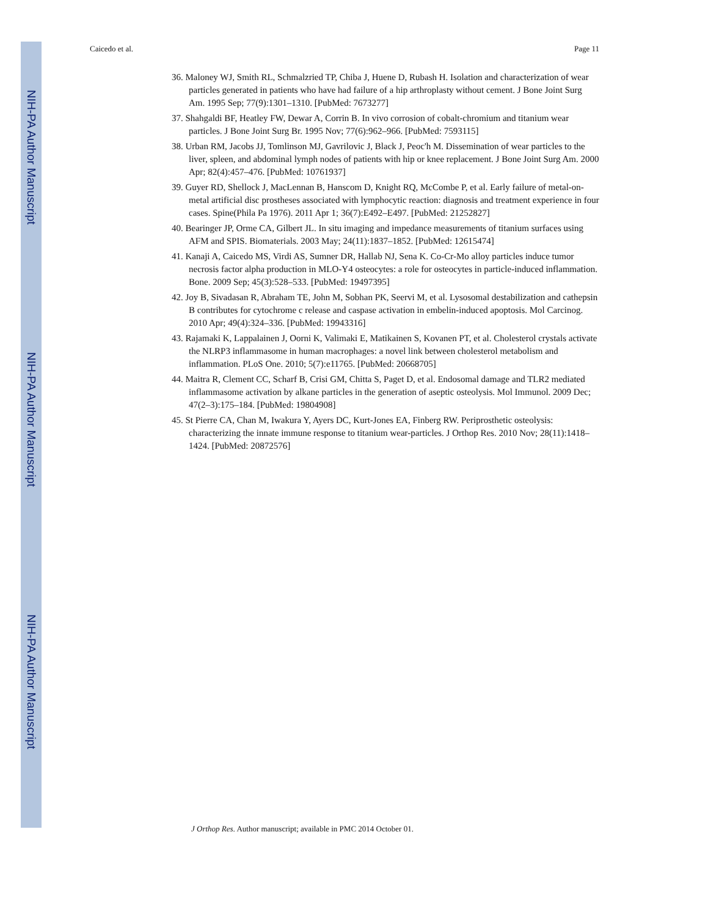NIH-PA Author Manuscript
NIH-PA Author Manuscript
NIH-PA Author Manuscript
Caicedo et al. Page 11
36. Maloney WJ, Smith RL, Schmalzried TP, Chiba J, Huene D, Rubash H. Isolation and characterization of wear particles generated in patients who have had failure of a hip arthroplasty without cement. J Bone Joint Surg Am. 1995 Sep; 77(9):1301–1310. [PubMed: 7673277]
37. Shahgaldi BF, Heatley FW, Dewar A, Corrin B. In vivo corrosion of cobalt-chromium and titanium wear particles. J Bone Joint Surg Br. 1995 Nov; 77(6):962–966. [PubMed: 7593115]
38. Urban RM, Jacobs JJ, Tomlinson MJ, Gavrilovic J, Black J, Peoc'h M. Dissemination of wear particles to the liver, spleen, and abdominal lymph nodes of patients with hip or knee replacement. J Bone Joint Surg Am. 2000 Apr; 82(4):457–476. [PubMed: 10761937]
39. Guyer RD, Shellock J, MacLennan B, Hanscom D, Knight RQ, McCombe P, et al. Early failure of metal-on-metal artificial disc prostheses associated with lymphocytic reaction: diagnosis and treatment experience in four cases. Spine(Phila Pa 1976). 2011 Apr 1; 36(7):E492–E497. [PubMed: 21252827]
40. Bearinger JP, Orme CA, Gilbert JL. In situ imaging and impedance measurements of titanium surfaces using AFM and SPIS. Biomaterials. 2003 May; 24(11):1837–1852. [PubMed: 12615474]
41. Kanaji A, Caicedo MS, Virdi AS, Sumner DR, Hallab NJ, Sena K. Co-Cr-Mo alloy particles induce tumor necrosis factor alpha production in MLO-Y4 osteocytes: a role for osteocytes in particle-induced inflammation. Bone. 2009 Sep; 45(3):528–533. [PubMed: 19497395]
42. Joy B, Sivadasan R, Abraham TE, John M, Sobhan PK, Seervi M, et al. Lysosomal destabilization and cathepsin B contributes for cytochrome c release and caspase activation in embelin-induced apoptosis. Mol Carcinog. 2010 Apr; 49(4):324–336. [PubMed: 19943316]
43. Rajamaki K, Lappalainen J, Oorni K, Valimaki E, Matikainen S, Kovanen PT, et al. Cholesterol crystals activate the NLRP3 inflammasome in human macrophages: a novel link between cholesterol metabolism and inflammation. PLoS One. 2010; 5(7):e11765. [PubMed: 20668705]
44. Maitra R, Clement CC, Scharf B, Crisi GM, Chitta S, Paget D, et al. Endosomal damage and TLR2 mediated inflammasome activation by alkane particles in the generation of aseptic osteolysis. Mol Immunol. 2009 Dec; 47(2–3):175–184. [PubMed: 19804908]
45. St Pierre CA, Chan M, Iwakura Y, Ayers DC, Kurt-Jones EA, Finberg RW. Periprosthetic osteolysis: characterizing the innate immune response to titanium wear-particles. J Orthop Res. 2010 Nov; 28(11):1418–1424. [PubMed: 20872576]
J Orthop Res. Author manuscript; available in PMC 2014 October 01.